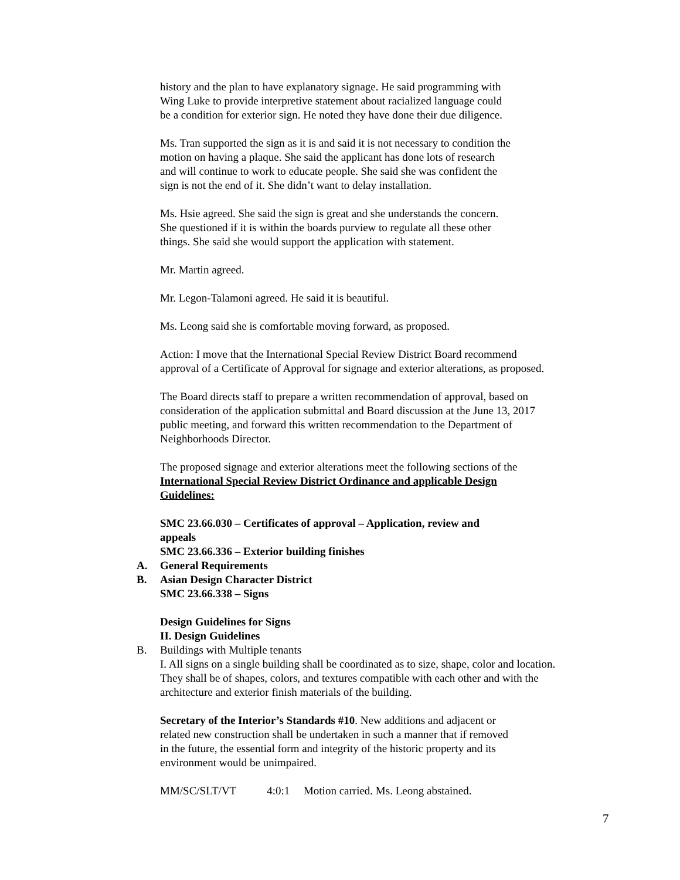history and the plan to have explanatory signage. He said programming with
Wing Luke to provide interpretive statement about racialized language could
be a condition for exterior sign. He noted they have done their due diligence.
Ms. Tran supported the sign as it is and said it is not necessary to condition the
motion on having a plaque. She said the applicant has done lots of research
and will continue to work to educate people. She said she was confident the
sign is not the end of it. She didn’t want to delay installation.
Ms. Hsie agreed. She said the sign is great and she understands the concern.
She questioned if it is within the boards purview to regulate all these other
things. She said she would support the application with statement.
Mr. Martin agreed.
Mr. Legon-Talamoni agreed. He said it is beautiful.
Ms. Leong said she is comfortable moving forward, as proposed.
Action: I move that the International Special Review District Board recommend
approval of a Certificate of Approval for signage and exterior alterations, as proposed.
The Board directs staff to prepare a written recommendation of approval, based on
consideration of the application submittal and Board discussion at the June 13, 2017
public meeting, and forward this written recommendation to the Department of
Neighborhoods Director.
The proposed signage and exterior alterations meet the following sections of the
International Special Review District Ordinance and applicable Design
Guidelines:
SMC 23.66.030 – Certificates of approval – Application, review and
appeals
SMC 23.66.336 – Exterior building finishes
A. General Requirements
B. Asian Design Character District
SMC 23.66.338 – Signs
Design Guidelines for Signs
II. Design Guidelines
B. Buildings with Multiple tenants
I. All signs on a single building shall be coordinated as to size, shape, color and location.
They shall be of shapes, colors, and textures compatible with each other and with the
architecture and exterior finish materials of the building.
Secretary of the Interior’s Standards #10. New additions and adjacent or
related new construction shall be undertaken in such a manner that if removed
in the future, the essential form and integrity of the historic property and its
environment would be unimpaired.
MM/SC/SLT/VT 4:0:1 Motion carried. Ms. Leong abstained.
7